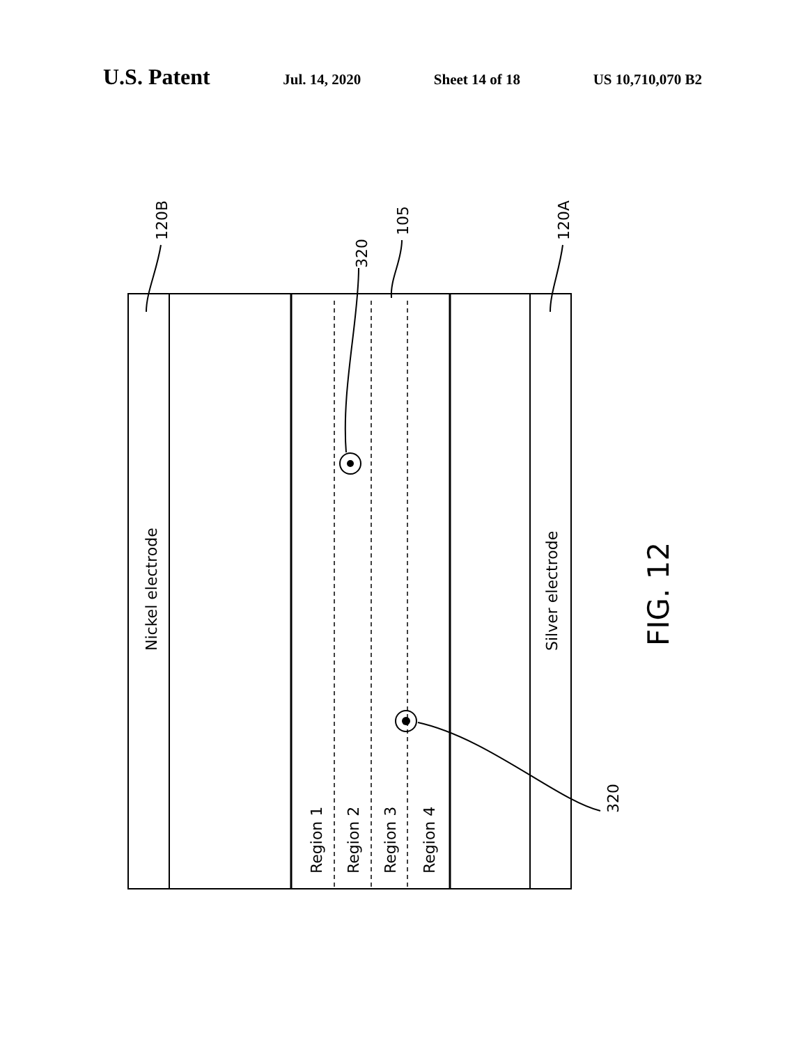U.S. Patent Jul. 14, 2020 Sheet 14 of 18 US 10,710,070 B2
Nickel electrode
Silver electrode
Region 1
Region 2
Region 3
Region 4
120B
120A
105
320
320
FIG. 12